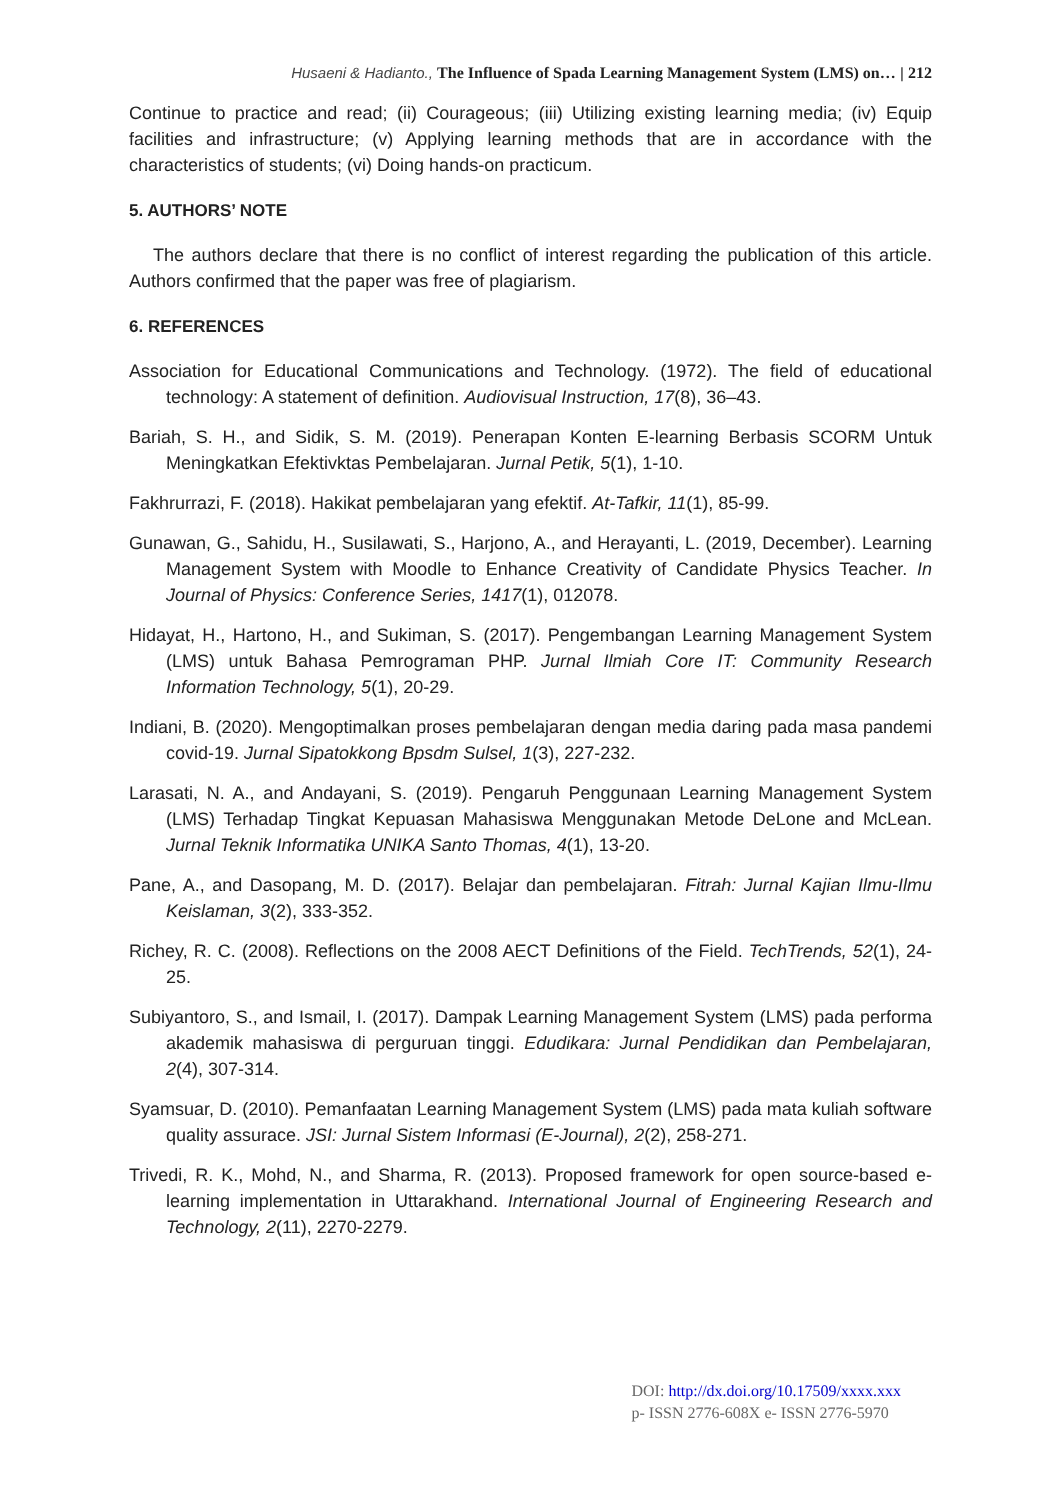Husaeni & Hadianto., The Influence of Spada Learning Management System (LMS) on… | 212
Continue to practice and read; (ii) Courageous; (iii) Utilizing existing learning media; (iv) Equip facilities and infrastructure; (v) Applying learning methods that are in accordance with the characteristics of students; (vi) Doing hands-on practicum.
5. AUTHORS’ NOTE
The authors declare that there is no conflict of interest regarding the publication of this article. Authors confirmed that the paper was free of plagiarism.
6. REFERENCES
Association for Educational Communications and Technology. (1972). The field of educational technology: A statement of definition. Audiovisual Instruction, 17(8), 36–43.
Bariah, S. H., and Sidik, S. M. (2019). Penerapan Konten E-learning Berbasis SCORM Untuk Meningkatkan Efektivktas Pembelajaran. Jurnal Petik, 5(1), 1-10.
Fakhrurrazi, F. (2018). Hakikat pembelajaran yang efektif. At-Tafkir, 11(1), 85-99.
Gunawan, G., Sahidu, H., Susilawati, S., Harjono, A., and Herayanti, L. (2019, December). Learning Management System with Moodle to Enhance Creativity of Candidate Physics Teacher. In Journal of Physics: Conference Series, 1417(1), 012078.
Hidayat, H., Hartono, H., and Sukiman, S. (2017). Pengembangan Learning Management System (LMS) untuk Bahasa Pemrograman PHP. Jurnal Ilmiah Core IT: Community Research Information Technology, 5(1), 20-29.
Indiani, B. (2020). Mengoptimalkan proses pembelajaran dengan media daring pada masa pandemi covid-19. Jurnal Sipatokkong Bpsdm Sulsel, 1(3), 227-232.
Larasati, N. A., and Andayani, S. (2019). Pengaruh Penggunaan Learning Management System (LMS) Terhadap Tingkat Kepuasan Mahasiswa Menggunakan Metode DeLone and McLean. Jurnal Teknik Informatika UNIKA Santo Thomas, 4(1), 13-20.
Pane, A., and Dasopang, M. D. (2017). Belajar dan pembelajaran. Fitrah: Jurnal Kajian Ilmu-Ilmu Keislaman, 3(2), 333-352.
Richey, R. C. (2008). Reflections on the 2008 AECT Definitions of the Field. TechTrends, 52(1), 24-25.
Subiyantoro, S., and Ismail, I. (2017). Dampak Learning Management System (LMS) pada performa akademik mahasiswa di perguruan tinggi. Edudikara: Jurnal Pendidikan dan Pembelajaran, 2(4), 307-314.
Syamsuar, D. (2010). Pemanfaatan Learning Management System (LMS) pada mata kuliah software quality assurace. JSI: Jurnal Sistem Informasi (E-Journal), 2(2), 258-271.
Trivedi, R. K., Mohd, N., and Sharma, R. (2013). Proposed framework for open source-based e-learning implementation in Uttarakhand. International Journal of Engineering Research and Technology, 2(11), 2270-2279.
DOI: http://dx.doi.org/10.17509/xxxx.xxx
p- ISSN 2776-608X e- ISSN 2776-5970